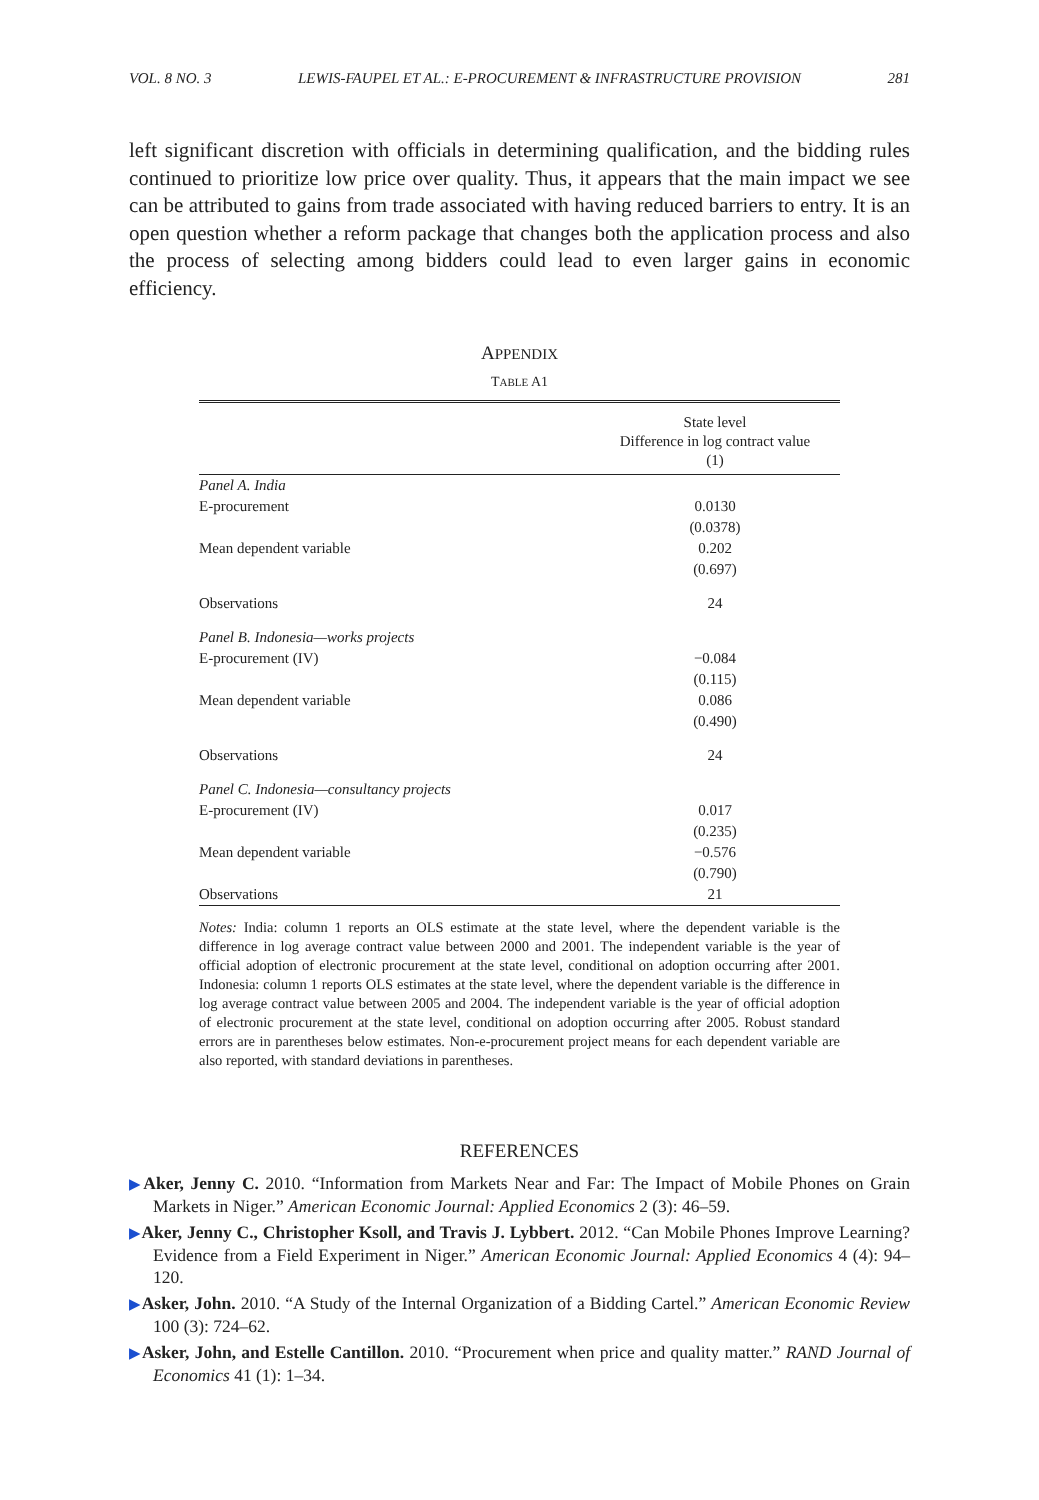VOL. 8 NO. 3 LEWIS-FAUPEL ET AL.: E-PROCUREMENT & INFRASTRUCTURE PROVISION 281
left significant discretion with officials in determining qualification, and the bidding rules continued to prioritize low price over quality. Thus, it appears that the main impact we see can be attributed to gains from trade associated with having reduced barriers to entry. It is an open question whether a reform package that changes both the application process and also the process of selecting among bidders could lead to even larger gains in economic efficiency.
APPENDIX
TABLE A1
| | State level Difference in log contract value (1) |
| --- | --- |
| Panel A. India | |
| E-procurement | 0.0130 |
| | (0.0378) |
| Mean dependent variable | 0.202 |
| | (0.697) |
| Observations | 24 |
| Panel B. Indonesia—works projects | |
| E-procurement (IV) | −0.084 |
| | (0.115) |
| Mean dependent variable | 0.086 |
| | (0.490) |
| Observations | 24 |
| Panel C. Indonesia—consultancy projects | |
| E-procurement (IV) | 0.017 |
| | (0.235) |
| Mean dependent variable | −0.576 |
| | (0.790) |
| Observations | 21 |
Notes: India: column 1 reports an OLS estimate at the state level, where the dependent variable is the difference in log average contract value between 2000 and 2001. The independent variable is the year of official adoption of electronic procurement at the state level, conditional on adoption occurring after 2001. Indonesia: column 1 reports OLS estimates at the state level, where the dependent variable is the difference in log average contract value between 2005 and 2004. The independent variable is the year of official adoption of electronic procurement at the state level, conditional on adoption occurring after 2005. Robust standard errors are in parentheses below estimates. Non-e-procurement project means for each dependent variable are also reported, with standard deviations in parentheses.
REFERENCES
▶Aker, Jenny C. 2010. “Information from Markets Near and Far: The Impact of Mobile Phones on Grain Markets in Niger.” American Economic Journal: Applied Economics 2 (3): 46–59.
▶Aker, Jenny C., Christopher Ksoll, and Travis J. Lybbert. 2012. “Can Mobile Phones Improve Learning? Evidence from a Field Experiment in Niger.” American Economic Journal: Applied Economics 4 (4): 94–120.
▶Asker, John. 2010. “A Study of the Internal Organization of a Bidding Cartel.” American Economic Review 100 (3): 724–62.
▶Asker, John, and Estelle Cantillon. 2010. “Procurement when price and quality matter.” RAND Journal of Economics 41 (1): 1–34.